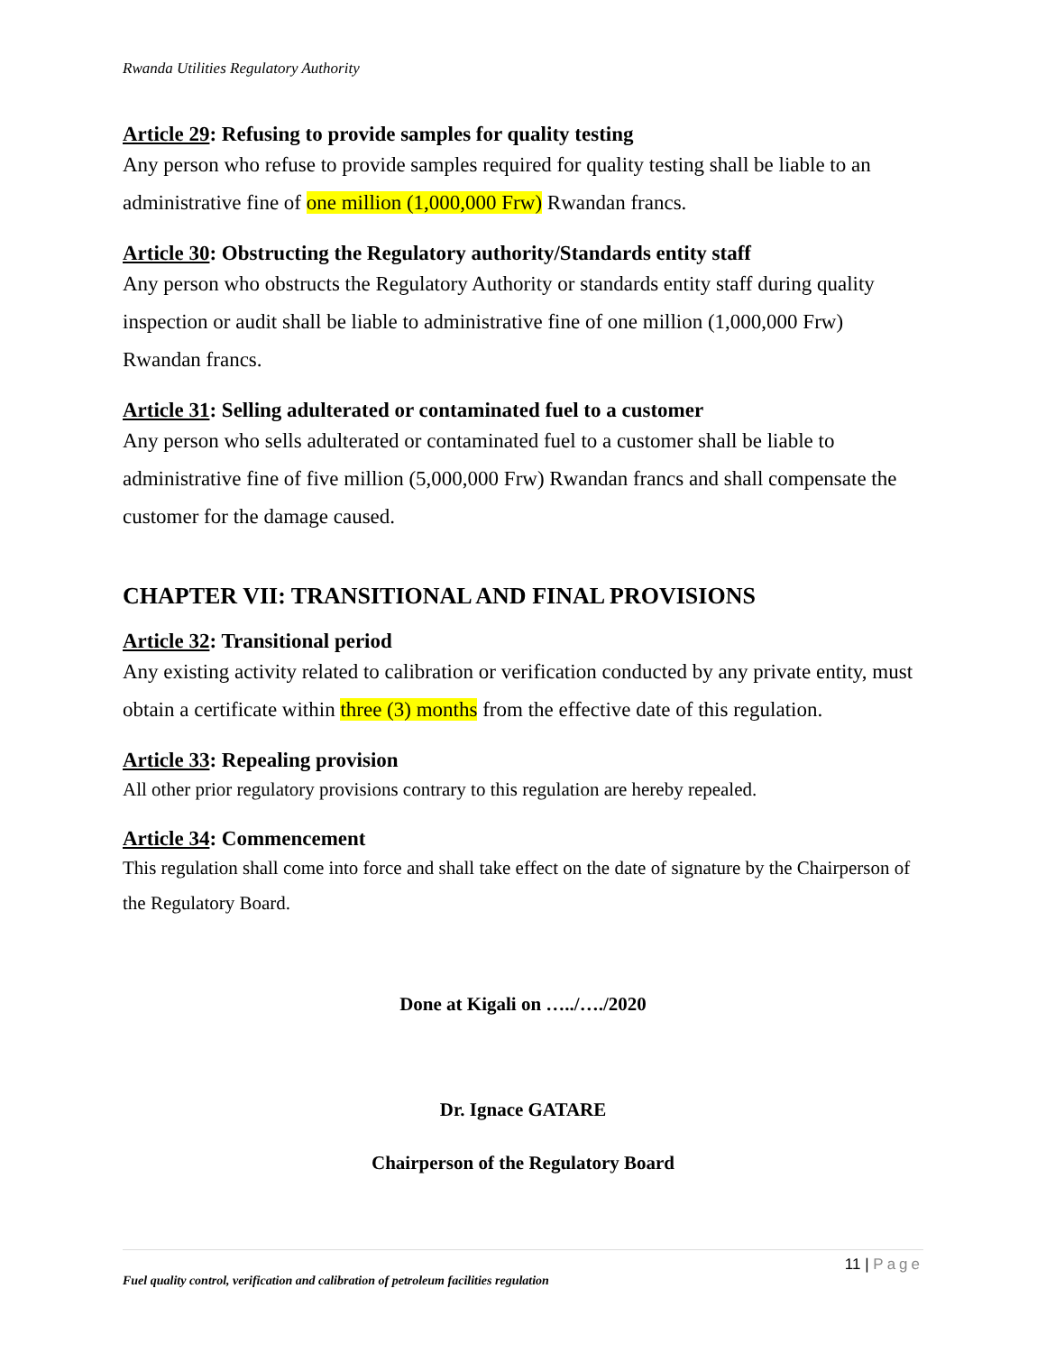Rwanda Utilities Regulatory Authority
Article 29: Refusing to provide samples for quality testing
Any person who refuse to provide samples required for quality testing shall be liable to an administrative fine of one million (1,000,000 Frw) Rwandan francs.
Article 30: Obstructing the Regulatory authority/Standards entity staff
Any person who obstructs the Regulatory Authority or standards entity staff during quality inspection or audit shall be liable to administrative fine of one million (1,000,000 Frw) Rwandan francs.
Article 31: Selling adulterated or contaminated fuel to a customer
Any person who sells adulterated or contaminated fuel to a customer shall be liable to administrative fine of five million (5,000,000 Frw) Rwandan francs and shall compensate the customer for the damage caused.
CHAPTER VII: TRANSITIONAL AND FINAL PROVISIONS
Article 32: Transitional period
Any existing activity related to calibration or verification conducted by any private entity, must obtain a certificate within three (3) months from the effective date of this regulation.
Article 33: Repealing provision
All other prior regulatory provisions contrary to this regulation are hereby repealed.
Article 34: Commencement
This regulation shall come into force and shall take effect on the date of signature by the Chairperson of the Regulatory Board.
Done at Kigali on …../…./2020
Dr. Ignace GATARE
Chairperson of the Regulatory Board
11 | Page
Fuel quality control, verification and calibration of petroleum facilities regulation